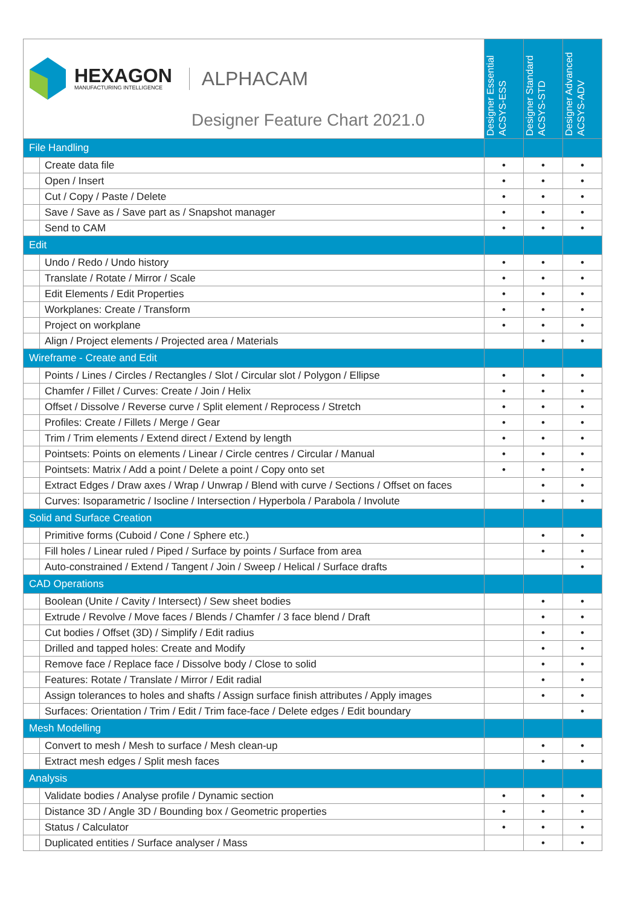| HEXAGON MANUFACTURING INTELLIGENCE ALPHACAM Designer Feature Chart 2021.0 | | Designer Essential ACSYS-ESS | Designer Standard ACSYS-STD | Designer Advanced ACSYS-ADV |
| File Handling | | | | |
| | Create data file | • | • | • |
| | Open / Insert | • | • | • |
| | Cut / Copy / Paste / Delete | • | • | • |
| | Save / Save as / Save part as / Snapshot manager | • | • | • |
| | Send to CAM | • | • | • |
| Edit | | | | |
| | Undo / Redo / Undo history | • | • | • |
| | Translate / Rotate / Mirror / Scale | • | • | • |
| | Edit Elements / Edit Properties | • | • | • |
| | Workplanes: Create / Transform | • | • | • |
| | Project on workplane | • | • | • |
| | Align / Project elements / Projected area / Materials | | • | • |
| Wireframe - Create and Edit | | | | |
| | Points / Lines / Circles / Rectangles / Slot / Circular slot / Polygon / Ellipse | • | • | • |
| | Chamfer / Fillet / Curves: Create / Join / Helix | • | • | • |
| | Offset / Dissolve / Reverse curve / Split element / Reprocess / Stretch | • | • | • |
| | Profiles: Create / Fillets / Merge / Gear | • | • | • |
| | Trim / Trim elements / Extend direct / Extend by length | • | • | • |
| | Pointsets: Points on elements / Linear / Circle centres / Circular / Manual | • | • | • |
| | Pointsets: Matrix / Add a point / Delete a point / Copy onto set | • | • | • |
| | Extract Edges / Draw axes / Wrap / Unwrap / Blend with curve / Sections / Offset on faces | | • | • |
| | Curves: Isoparametric / Isocline / Intersection / Hyperbola / Parabola / Involute | | • | • |
| Solid and Surface Creation | | | | |
| | Primitive forms (Cuboid / Cone / Sphere etc.) | | • | • |
| | Fill holes / Linear ruled / Piped / Surface by points / Surface from area | | • | • |
| | Auto-constrained / Extend / Tangent / Join / Sweep / Helical / Surface drafts | | | • |
| CAD Operations | | | | |
| | Boolean (Unite / Cavity / Intersect) / Sew sheet bodies | | • | • |
| | Extrude / Revolve / Move faces / Blends / Chamfer / 3 face blend / Draft | | • | • |
| | Cut bodies / Offset (3D) / Simplify / Edit radius | | • | • |
| | Drilled and tapped holes: Create and Modify | | • | • |
| | Remove face / Replace face / Dissolve body / Close to solid | | • | • |
| | Features: Rotate / Translate / Mirror / Edit radial | | • | • |
| | Assign tolerances to holes and shafts / Assign surface finish attributes / Apply images | | • | • |
| | Surfaces: Orientation / Trim / Edit / Trim face-face / Delete edges / Edit boundary | | | • |
| Mesh Modelling | | | | |
| | Convert to mesh / Mesh to surface / Mesh clean-up | | • | • |
| | Extract mesh edges / Split mesh faces | | • | • |
| Analysis | | | | |
| | Validate bodies / Analyse profile / Dynamic section | • | • | • |
| | Distance 3D / Angle 3D / Bounding box / Geometric properties | • | • | • |
| | Status / Calculator | • | • | • |
| | Duplicated entities / Surface analyser / Mass | | • | • |